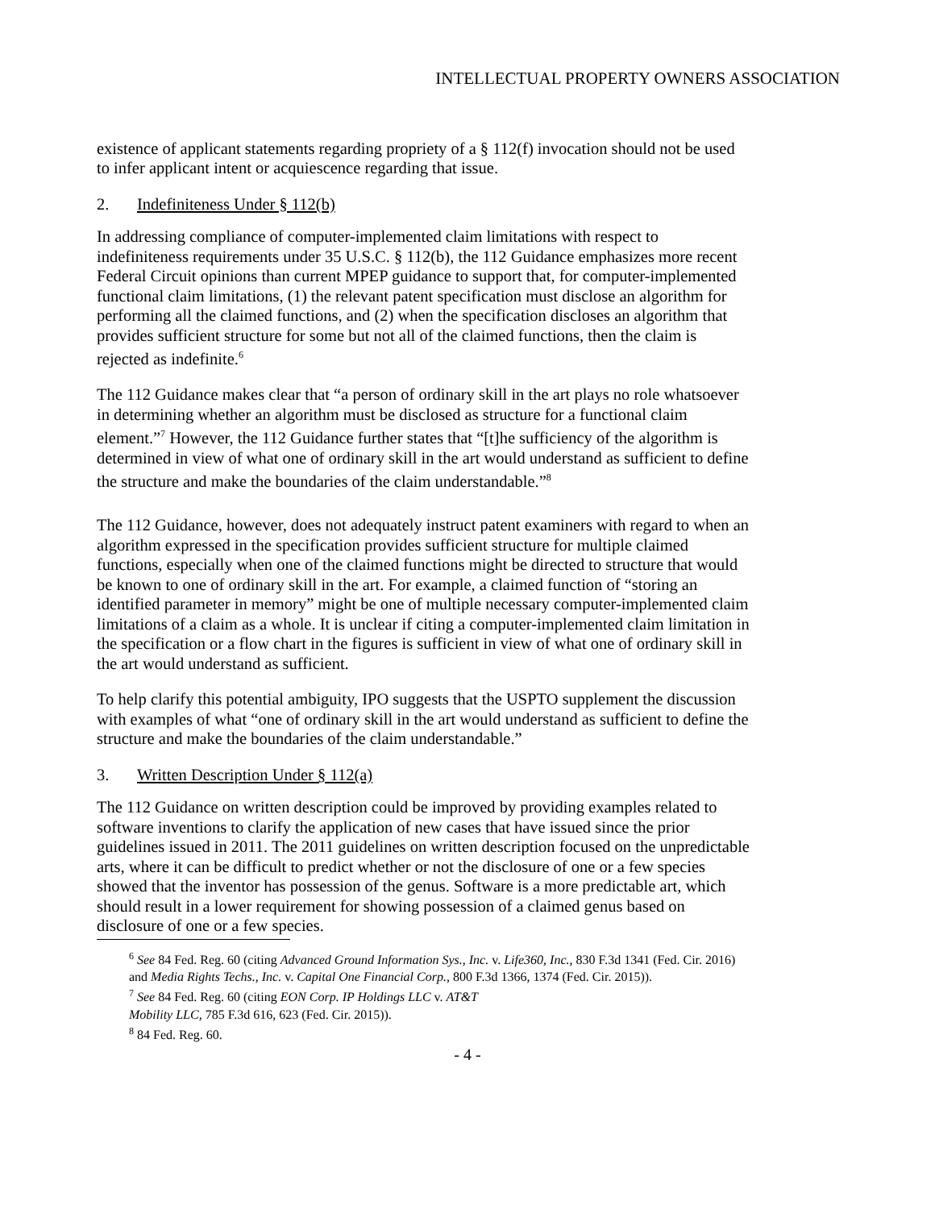INTELLECTUAL PROPERTY OWNERS ASSOCIATION
existence of applicant statements regarding propriety of a § 112(f) invocation should not be used to infer applicant intent or acquiescence regarding that issue.
2. Indefiniteness Under § 112(b)
In addressing compliance of computer-implemented claim limitations with respect to indefiniteness requirements under 35 U.S.C. § 112(b), the 112 Guidance emphasizes more recent Federal Circuit opinions than current MPEP guidance to support that, for computer-implemented functional claim limitations, (1) the relevant patent specification must disclose an algorithm for performing all the claimed functions, and (2) when the specification discloses an algorithm that provides sufficient structure for some but not all of the claimed functions, then the claim is rejected as indefinite.<sup>6</sup>
The 112 Guidance makes clear that “a person of ordinary skill in the art plays no role whatsoever in determining whether an algorithm must be disclosed as structure for a functional claim element.”<sup>7</sup> However, the 112 Guidance further states that “[t]he sufficiency of the algorithm is determined in view of what one of ordinary skill in the art would understand as sufficient to define the structure and make the boundaries of the claim understandable.”<sup>8</sup>
The 112 Guidance, however, does not adequately instruct patent examiners with regard to when an algorithm expressed in the specification provides sufficient structure for multiple claimed functions, especially when one of the claimed functions might be directed to structure that would be known to one of ordinary skill in the art. For example, a claimed function of “storing an identified parameter in memory” might be one of multiple necessary computer-implemented claim limitations of a claim as a whole. It is unclear if citing a computer-implemented claim limitation in the specification or a flow chart in the figures is sufficient in view of what one of ordinary skill in the art would understand as sufficient.
To help clarify this potential ambiguity, IPO suggests that the USPTO supplement the discussion with examples of what “one of ordinary skill in the art would understand as sufficient to define the structure and make the boundaries of the claim understandable.”
3. Written Description Under § 112(a)
The 112 Guidance on written description could be improved by providing examples related to software inventions to clarify the application of new cases that have issued since the prior guidelines issued in 2011. The 2011 guidelines on written description focused on the unpredictable arts, where it can be difficult to predict whether or not the disclosure of one or a few species showed that the inventor has possession of the genus. Software is a more predictable art, which should result in a lower requirement for showing possession of a claimed genus based on disclosure of one or a few species.
<sup>6</sup> See 84 Fed. Reg. 60 (citing Advanced Ground Information Sys., Inc. v. Life360, Inc., 830 F.3d 1341 (Fed. Cir. 2016) and Media Rights Techs., Inc. v. Capital One Financial Corp., 800 F.3d 1366, 1374 (Fed. Cir. 2015)).
<sup>7</sup> See 84 Fed. Reg. 60 (citing EON Corp. IP Holdings LLC v. AT&T
Mobility LLC, 785 F.3d 616, 623 (Fed. Cir. 2015)).
<sup>8</sup> 84 Fed. Reg. 60.
- 4 -